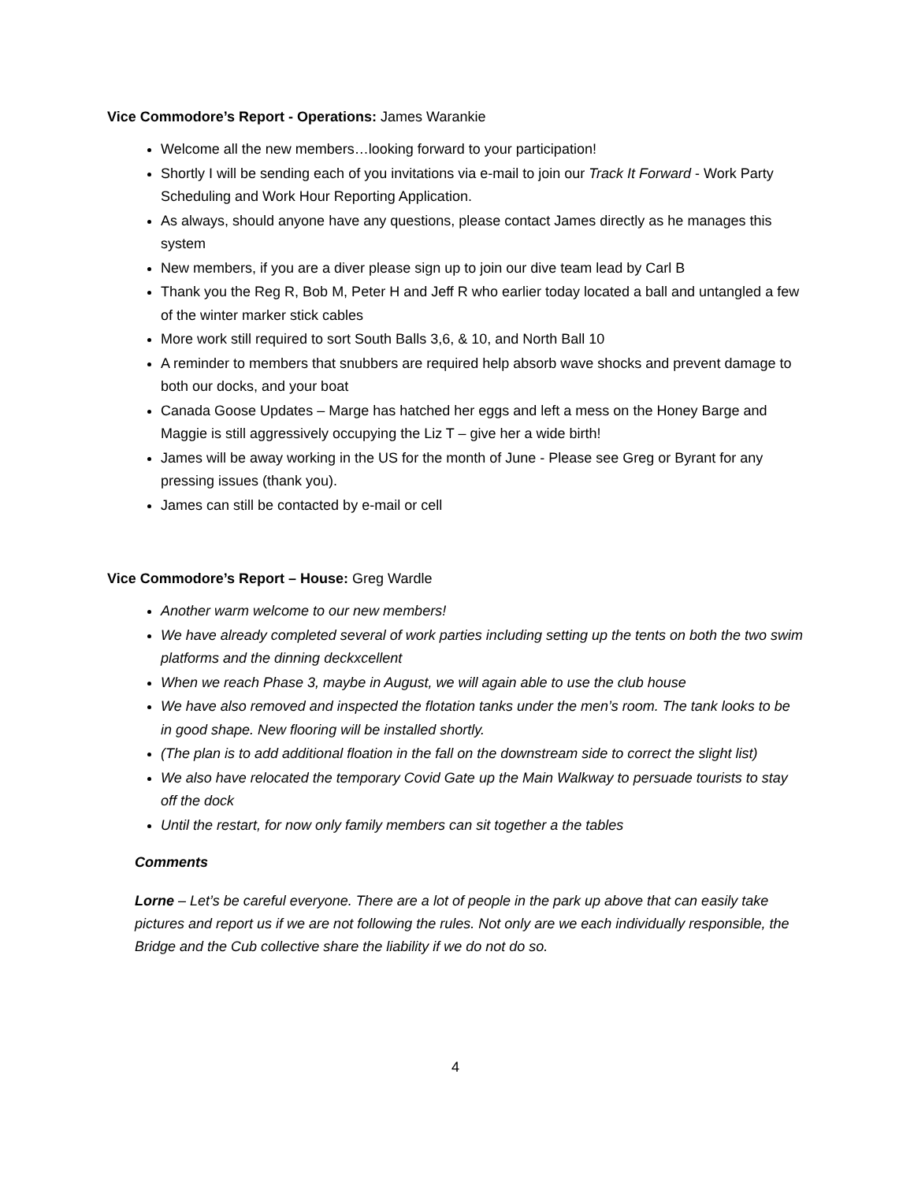Vice Commodore’s Report - Operations: James Warankie
Welcome all the new members…looking forward to your participation!
Shortly I will be sending each of you invitations via e-mail to join our Track It Forward - Work Party Scheduling and Work Hour Reporting Application.
As always, should anyone have any questions, please contact James directly as he manages this system
New members, if you are a diver please sign up to join our dive team lead by Carl B
Thank you the Reg R, Bob M, Peter H and Jeff R who earlier today located a ball and untangled a few of the winter marker stick cables
More work still required to sort South Balls 3,6, & 10, and North Ball 10
A reminder to members that snubbers are required help absorb wave shocks and prevent damage to both our docks, and your boat
Canada Goose Updates – Marge has hatched her eggs and left a mess on the Honey Barge and Maggie is still aggressively occupying the Liz T – give her a wide birth!
James will be away working in the US for the month of June - Please see Greg or Byrant for any pressing issues (thank you).
James can still be contacted by e-mail or cell
Vice Commodore’s Report – House: Greg Wardle
Another warm welcome to our new members!
We have already completed several of work parties including setting up the tents on both the two swim platforms and the dinning deckxcellent
When we reach Phase 3, maybe in August, we will again able to use the club house
We have also removed and inspected the flotation tanks under the men’s room. The tank looks to be in good shape. New flooring will be installed shortly.
(The plan is to add additional floation in the fall on the downstream side to correct the slight list)
We also have relocated the temporary Covid Gate up the Main Walkway to persuade tourists to stay off the dock
Until the restart, for now only family members can sit together a the tables
Comments
Lorne – Let’s be careful everyone. There are a lot of people in the park up above that can easily take pictures and report us if we are not following the rules. Not only are we each individually responsible, the Bridge and the Cub collective share the liability if we do not do so.
4